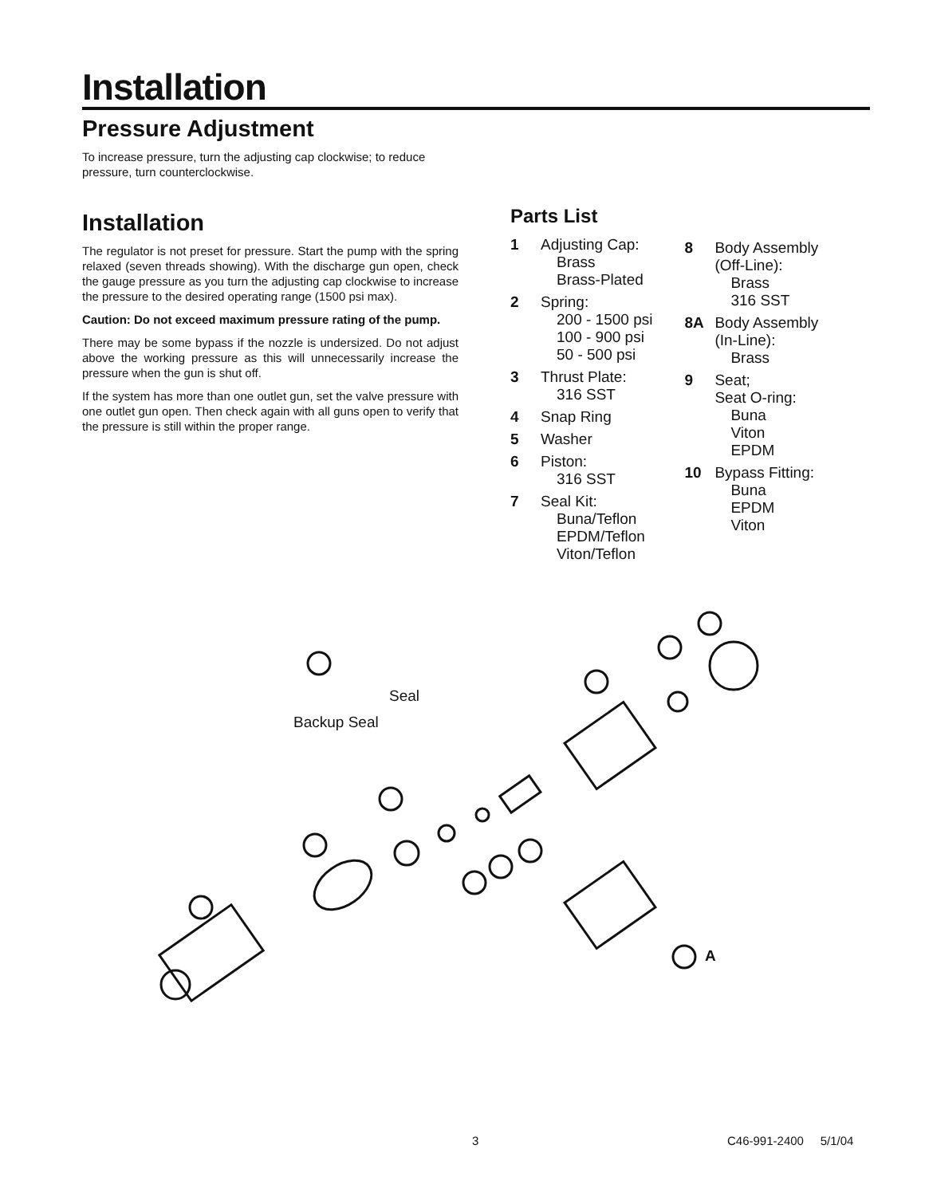Installation
Pressure Adjustment
To increase pressure, turn the adjusting cap clockwise; to reduce pressure, turn counterclockwise.
Installation
The regulator is not preset for pressure. Start the pump with the spring relaxed (seven threads showing). With the discharge gun open, check the gauge pressure as you turn the adjusting cap clockwise to increase the pressure to the desired operating range (1500 psi max).
Caution: Do not exceed maximum pressure rating of the pump.
There may be some bypass if the nozzle is undersized. Do not adjust above the working pressure as this will unnecessarily increase the pressure when the gun is shut off.
If the system has more than one outlet gun, set the valve pressure with one outlet gun open. Then check again with all guns open to verify that the pressure is still within the proper range.
Parts List
1 Adjusting Cap:
Brass
Brass-Plated
2 Spring:
200 - 1500 psi
100 - 900 psi
50 - 500 psi
3 Thrust Plate:
316 SST
4 Snap Ring
5 Washer
6 Piston:
316 SST
7 Seal Kit:
Buna/Teflon
EPDM/Teflon
Viton/Teflon
8 Body Assembly
(Off-Line):
Brass
316 SST
8A Body Assembly
(In-Line):
Brass
9 Seat;
Seat O-ring:
Buna
Viton
EPDM
10 Bypass Fitting:
Buna
EPDM
Viton
Seal
Backup Seal
A
3 C46-991-2400 5/1/04